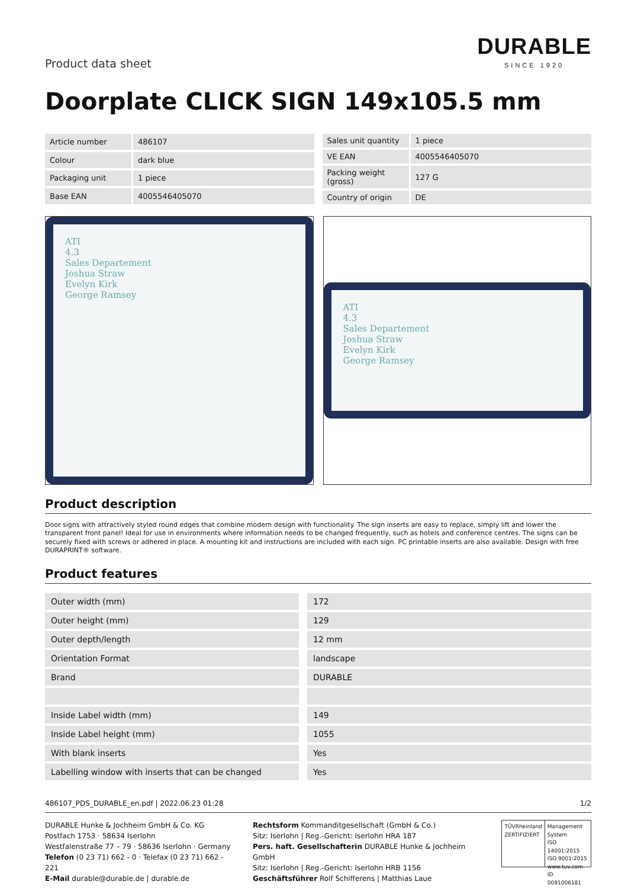Product data sheet
DURABLE
SINCE 1920
Doorplate CLICK SIGN 149x105.5 mm
| Article number | 486107 |
| Colour | dark blue |
| Packaging unit | 1 piece |
| Base EAN | 4005546405070 |
| Sales unit quantity | 1 piece |
| VE EAN | 4005546405070 |
| Packing weight (gross) | 127 G |
| Country of origin | DE |
ATI
4.3
Sales Departement
Joshua Straw
Evelyn Kirk
George Ramsey
ATI
4.3
Sales Departement
Joshua Straw
Evelyn Kirk
George Ramsey
Product description
Door signs with attractively styled round edges that combine modern design with functionality. The sign inserts are easy to replace, simply lift and lower the transparent front panel! Ideal for use in environments where information needs to be changed frequently, such as hotels and conference centres. The signs can be securely fixed with screws or adhered in place. A mounting kit and instructions are included with each sign. PC printable inserts are also available. Design with free DURAPRINT® software.
Product features
| Outer width (mm) | 172 |
| Outer height (mm) | 129 |
| Outer depth/length | 12 mm |
| Orientation Format | landscape |
| Brand | DURABLE |
| Inside Label width (mm) | 149 |
| Inside Label height (mm) | 1055 |
| With blank inserts | Yes |
| Labelling window with inserts that can be changed | Yes |
486107_PDS_DURABLE_en.pdf | 2022.06.23 01:28 1/2
DURABLE Hunke & Jochheim GmbH & Co. KG
Postfach 1753 · 58634 Iserlohn
Westfalenstraße 77 – 79 · 58636 Iserlohn · Germany
Telefon (0 23 71) 662 - 0 · Telefax (0 23 71) 662 - 221
E-Mail durable@durable.de | durable.de
Rechtsform Kommanditgesellschaft (GmbH & Co.)
Sitz: Iserlohn | Reg.-Gericht: Iserlohn HRA 187
Pers. haft. Gesellschafterin DURABLE Hunke & Jochheim GmbH
Sitz: Iserlohn | Reg.-Gericht: Iserlohn HRB 1156
Geschäftsführer Rolf Schifferens | Matthias Laue
TÜVRheinland
ZERTIFIZIERT
Management System
ISO 14001:2015
ISO 9001:2015
www.tuv.com
ID 0091006181